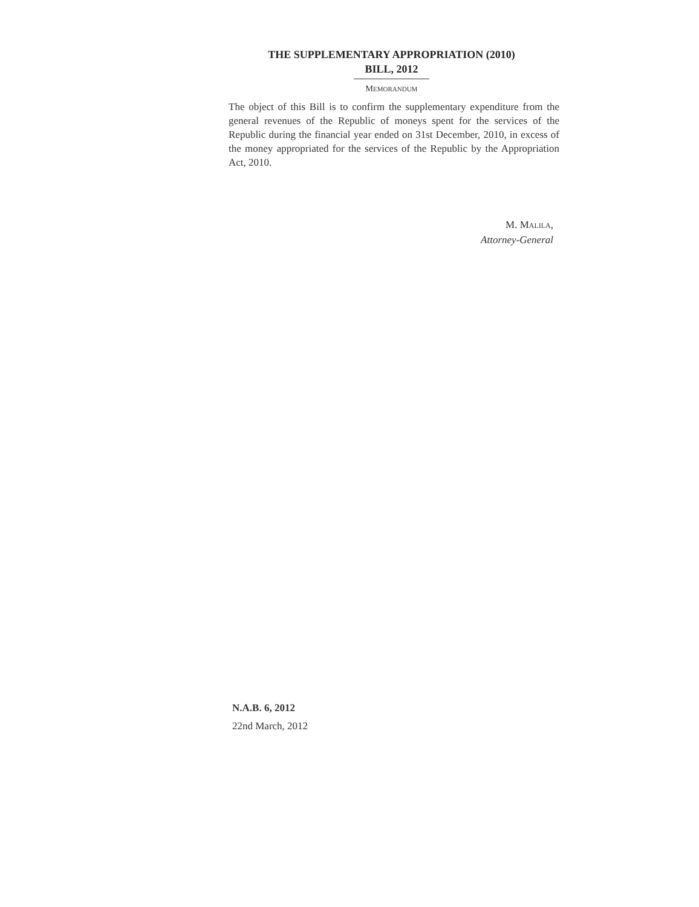THE SUPPLEMENTARY APPROPRIATION (2010)
BILL, 2012
MEMORANDUM
The object of this Bill is to confirm the supplementary expenditure from the general revenues of the Republic of moneys spent for the services of the Republic during the financial year ended on 31st December, 2010, in excess of the money appropriated for the services of the Republic by the Appropriation Act, 2010.
M. MALILA,
Attorney-General
N.A.B. 6, 2012
22nd March, 2012